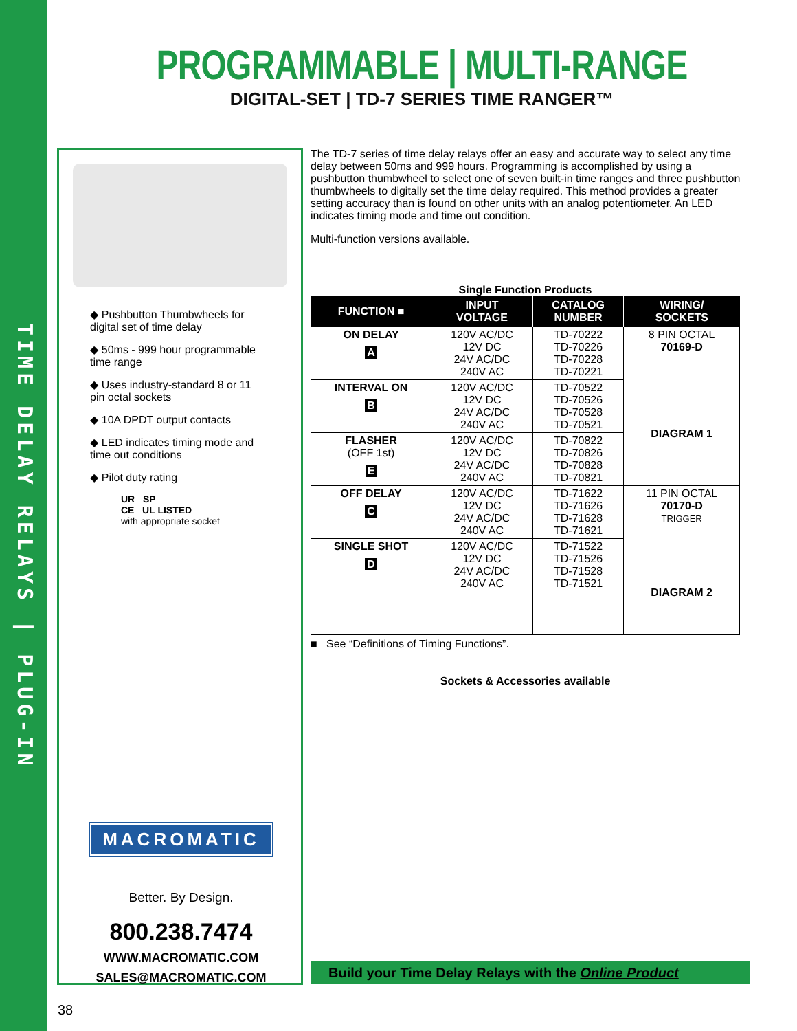TIME DELAY RELAYS | PLUG-IN
PROGRAMMABLE | MULTI-RANGE
DIGITAL-SET | TD-7 SERIES TIME RANGER™
◆ Pushbutton Thumbwheels for digital set of time delay
◆ 50ms - 999 hour programmable time range
◆ Uses industry-standard 8 or 11 pin octal sockets
◆ 10A DPDT output contacts
◆ LED indicates timing mode and time out conditions
◆ Pilot duty rating
UR SP
CE UL LISTED
with appropriate socket
MACROMATIC
Better. By Design.
800.238.7474
WWW.MACROMATIC.COM
SALES@MACROMATIC.COM
The TD-7 series of time delay relays offer an easy and accurate way to select any time delay between 50ms and 999 hours. Programming is accomplished by using a pushbutton thumbwheel to select one of seven built-in time ranges and three pushbutton thumbwheels to digitally set the time delay required. This method provides a greater setting accuracy than is found on other units with an analog potentiometer. An LED indicates timing mode and time out condition.
Multi-function versions available.
Single Function Products
| FUNCTION ■ | INPUT VOLTAGE | CATALOG NUMBER | WIRING/ SOCKETS |
| --- | --- | --- | --- |
| ON DELAY A | 120V AC/DC 12V DC 24V AC/DC 240V AC | TD-70222 TD-70226 TD-70228 TD-70221 | 8 PIN OCTAL 70169-D DIAGRAM 1 |
| INTERVAL ON B | 120V AC/DC 12V DC 24V AC/DC 240V AC | TD-70522 TD-70526 TD-70528 TD-70521 | |
| FLASHER (OFF 1st) E | 120V AC/DC 12V DC 24V AC/DC 240V AC | TD-70822 TD-70826 TD-70828 TD-70821 | |
| OFF DELAY C | 120V AC/DC 12V DC 24V AC/DC 240V AC | TD-71622 TD-71626 TD-71628 TD-71621 | 11 PIN OCTAL 70170-D TRIGGER DIAGRAM 2 |
| SINGLE SHOT D | 120V AC/DC 12V DC 24V AC/DC 240V AC | TD-71522 TD-71526 TD-71528 TD-71521 | |
■ See “Definitions of Timing Functions”.
Sockets & Accessories available
Build your Time Delay Relays with the Online Product
38